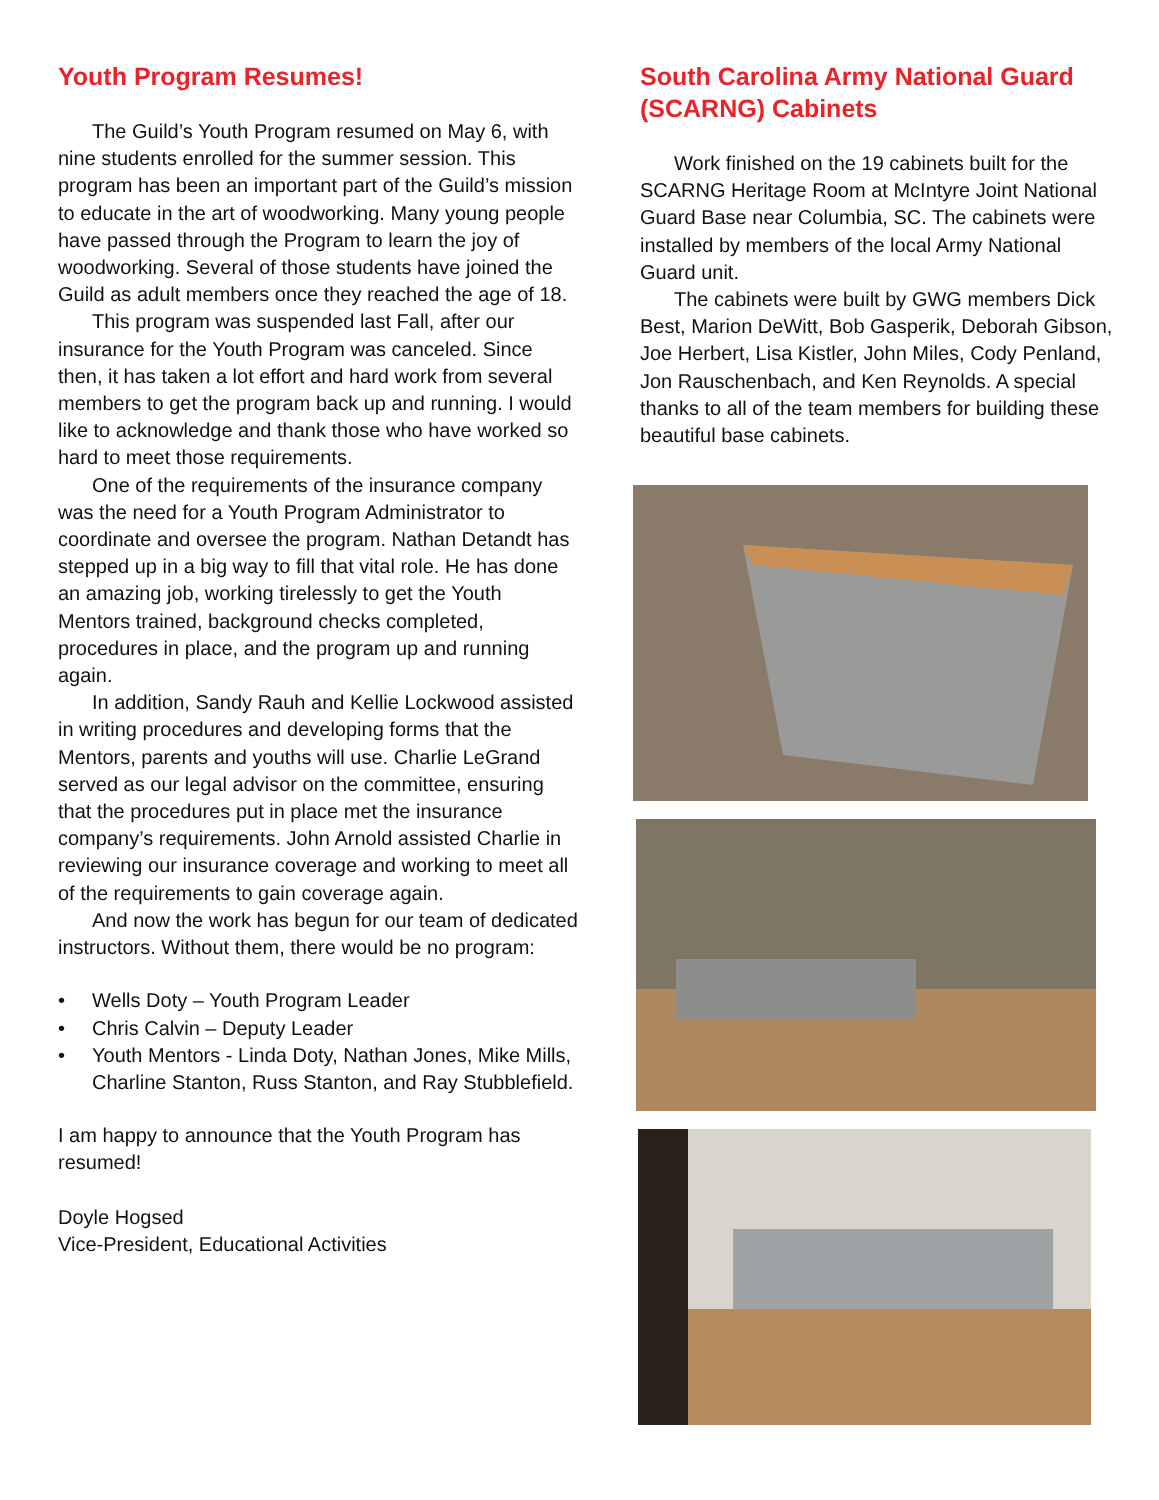Youth Program Resumes!
The Guild’s Youth Program resumed on May 6, with nine students enrolled for the summer session. This program has been an important part of the Guild’s mission to educate in the art of woodworking. Many young people have passed through the Program to learn the joy of woodworking. Several of those students have joined the Guild as adult members once they reached the age of 18.
This program was suspended last Fall, after our insurance for the Youth Program was canceled. Since then, it has taken a lot effort and hard work from several members to get the program back up and running. I would like to acknowledge and thank those who have worked so hard to meet those requirements.
One of the requirements of the insurance company was the need for a Youth Program Administrator to coordinate and oversee the program. Nathan Detandt has stepped up in a big way to fill that vital role. He has done an amazing job, working tirelessly to get the Youth Mentors trained, background checks completed, procedures in place, and the program up and running again.
In addition, Sandy Rauh and Kellie Lockwood assisted in writing procedures and developing forms that the Mentors, parents and youths will use. Charlie LeGrand served as our legal advisor on the committee, ensuring that the procedures put in place met the insurance company’s requirements. John Arnold assisted Charlie in reviewing our insurance coverage and working to meet all of the requirements to gain coverage again.
And now the work has begun for our team of dedicated instructors. Without them, there would be no program:
• Wells Doty – Youth Program Leader
• Chris Calvin – Deputy Leader
• Youth Mentors - Linda Doty, Nathan Jones, Mike Mills, Charline Stanton, Russ Stanton, and Ray Stubblefield.
I am happy to announce that the Youth Program has resumed!
Doyle Hogsed
Vice-President, Educational Activities
South Carolina Army National Guard (SCARNG) Cabinets
Work finished on the 19 cabinets built for the SCARNG Heritage Room at McIntyre Joint National Guard Base near Columbia, SC. The cabinets were installed by members of the local Army National Guard unit.
The cabinets were built by GWG members Dick Best, Marion DeWitt, Bob Gasperik, Deborah Gibson, Joe Herbert, Lisa Kistler, John Miles, Cody Penland, Jon Rauschenbach, and Ken Reynolds. A special thanks to all of the team members for building these beautiful base cabinets.